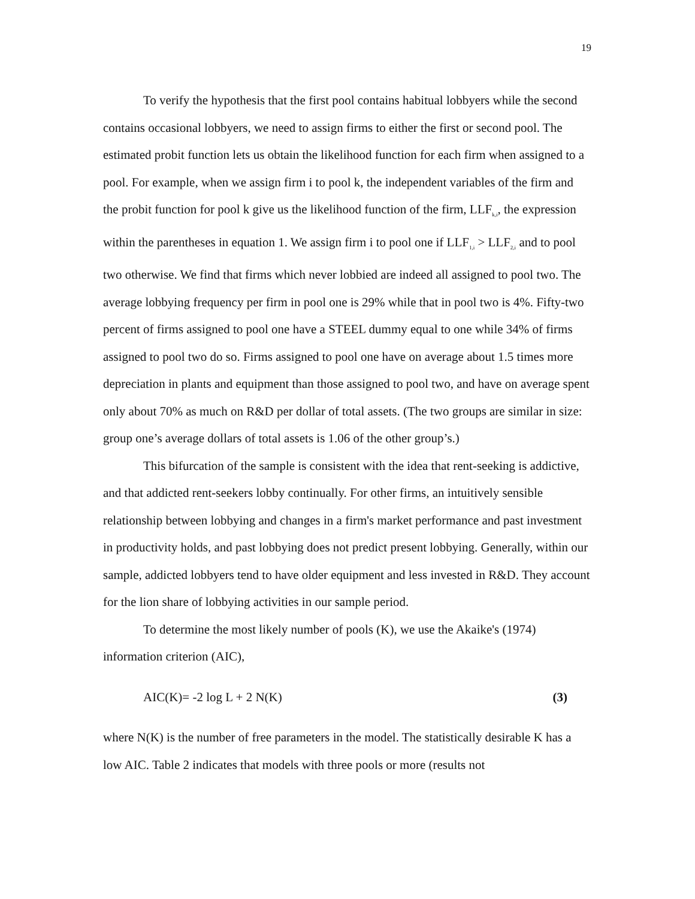19
To verify the hypothesis that the first pool contains habitual lobbyers while the second contains occasional lobbyers, we need to assign firms to either the first or second pool. The estimated probit function lets us obtain the likelihood function for each firm when assigned to a pool. For example, when we assign firm i to pool k, the independent variables of the firm and the probit function for pool k give us the likelihood function of the firm, LLF<sub>k,i</sub>, the expression within the parentheses in equation 1. We assign firm i to pool one if LLF<sub>1,i</sub> > LLF<sub>2,i</sub> and to pool two otherwise. We find that firms which never lobbied are indeed all assigned to pool two. The average lobbying frequency per firm in pool one is 29% while that in pool two is 4%. Fifty-two percent of firms assigned to pool one have a STEEL dummy equal to one while 34% of firms assigned to pool two do so. Firms assigned to pool one have on average about 1.5 times more depreciation in plants and equipment than those assigned to pool two, and have on average spent only about 70% as much on R&D per dollar of total assets. (The two groups are similar in size: group one’s average dollars of total assets is 1.06 of the other group’s.)
This bifurcation of the sample is consistent with the idea that rent-seeking is addictive, and that addicted rent-seekers lobby continually. For other firms, an intuitively sensible relationship between lobbying and changes in a firm's market performance and past investment in productivity holds, and past lobbying does not predict present lobbying. Generally, within our sample, addicted lobbyers tend to have older equipment and less invested in R&D. They account for the lion share of lobbying activities in our sample period.
To determine the most likely number of pools (K), we use the Akaike's (1974) information criterion (AIC),
AIC(K)= -2 log L + 2 N(K) (3)
where N(K) is the number of free parameters in the model. The statistically desirable K has a low AIC. Table 2 indicates that models with three pools or more (results not